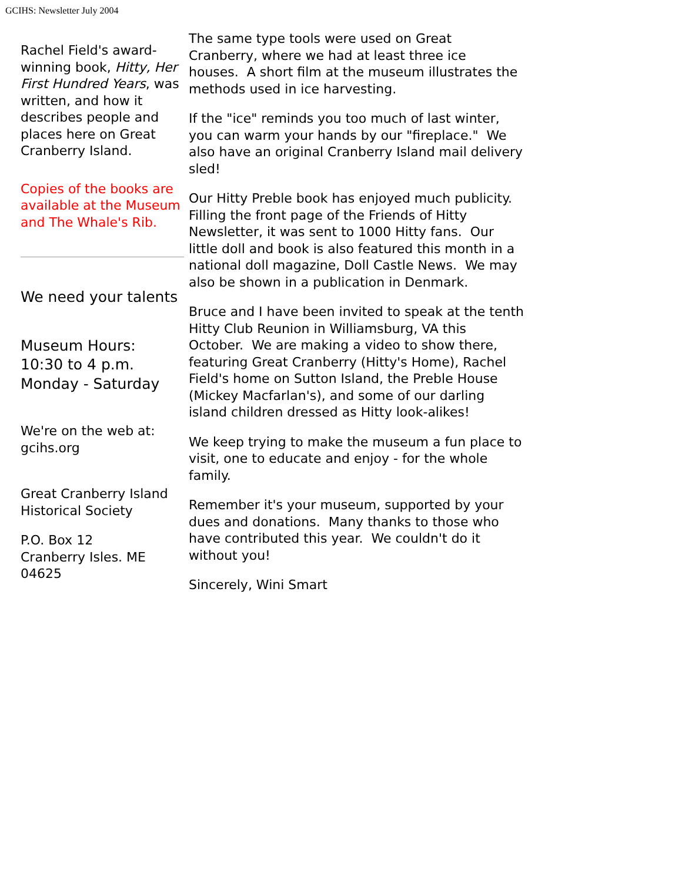GCIHS: Newsletter July 2004
Rachel Field's award-winning book, Hitty, Her First Hundred Years, was written, and how it describes people and places here on Great Cranberry Island.
Copies of the books are available at the Museum and The Whale's Rib.
We need your talents
Museum Hours:
10:30 to 4 p.m.
Monday - Saturday
We're on the web at:
gcihs.org
Great Cranberry Island Historical Society
P.O. Box 12
Cranberry Isles. ME 04625
The same type tools were used on Great Cranberry, where we had at least three ice houses. A short film at the museum illustrates the methods used in ice harvesting.
If the "ice" reminds you too much of last winter, you can warm your hands by our "fireplace." We also have an original Cranberry Island mail delivery sled!
Our Hitty Preble book has enjoyed much publicity. Filling the front page of the Friends of Hitty Newsletter, it was sent to 1000 Hitty fans. Our little doll and book is also featured this month in a national doll magazine, Doll Castle News. We may also be shown in a publication in Denmark.
Bruce and I have been invited to speak at the tenth Hitty Club Reunion in Williamsburg, VA this October. We are making a video to show there, featuring Great Cranberry (Hitty's Home), Rachel Field's home on Sutton Island, the Preble House (Mickey Macfarlan's), and some of our darling island children dressed as Hitty look-alikes!
We keep trying to make the museum a fun place to visit, one to educate and enjoy - for the whole family.
Remember it's your museum, supported by your dues and donations. Many thanks to those who have contributed this year. We couldn't do it without you!
Sincerely, Wini Smart